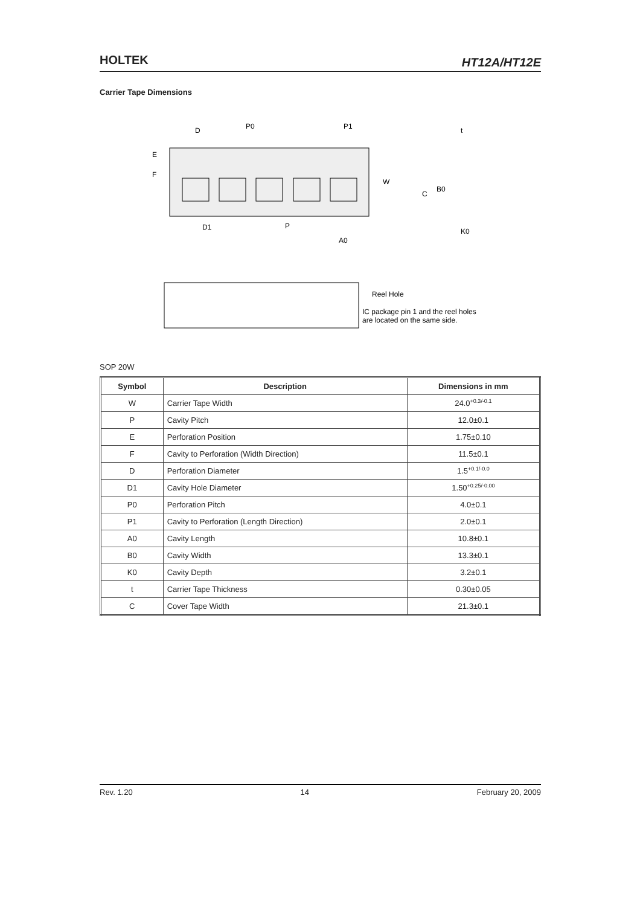HOLTEK HT12A/HT12E
Carrier Tape Dimensions
D
P0
P1
t
E
F
W
C
B0
D1
P
A0
K0
Reel Hole
IC package pin 1 and the reel holes
are located on the same side.
SOP 20W
| Symbol | Description | Dimensions in mm |
| --- | --- | --- |
| W | Carrier Tape Width | 24.0<sup>+0.3/-0.1</sup> |
| P | Cavity Pitch | 12.0±0.1 |
| E | Perforation Position | 1.75±0.10 |
| F | Cavity to Perforation (Width Direction) | 11.5±0.1 |
| D | Perforation Diameter | 1.5<sup>+0.1/-0.0</sup> |
| D1 | Cavity Hole Diameter | 1.50<sup>+0.25/-0.00</sup> |
| P0 | Perforation Pitch | 4.0±0.1 |
| P1 | Cavity to Perforation (Length Direction) | 2.0±0.1 |
| A0 | Cavity Length | 10.8±0.1 |
| B0 | Cavity Width | 13.3±0.1 |
| K0 | Cavity Depth | 3.2±0.1 |
| t | Carrier Tape Thickness | 0.30±0.05 |
| C | Cover Tape Width | 21.3±0.1 |
Rev. 1.20 14 February 20, 2009